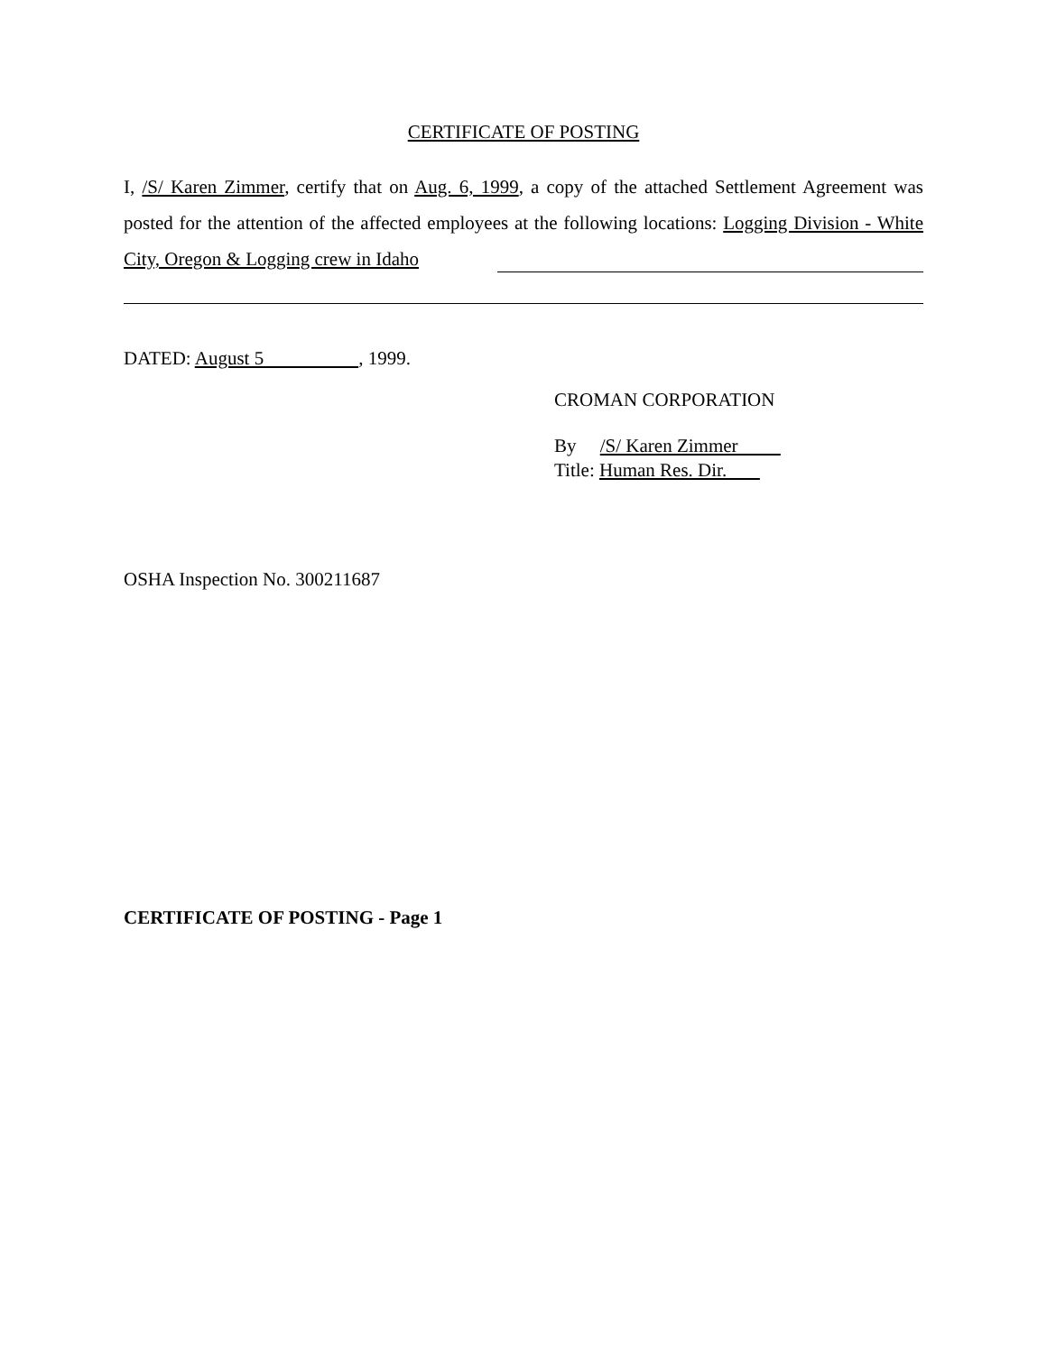CERTIFICATE OF POSTING
I, /S/ Karen Zimmer, certify that on Aug. 6, 1999, a copy of the attached Settlement Agreement was posted for the attention of the affected employees at the following locations: Logging Division - White City, Oregon & Logging crew in Idaho
DATED: August 5 , 1999.
CROMAN CORPORATION
By /S/ Karen Zimmer
Title: Human Res. Dir.
OSHA Inspection No. 300211687
CERTIFICATE OF POSTING - Page 1